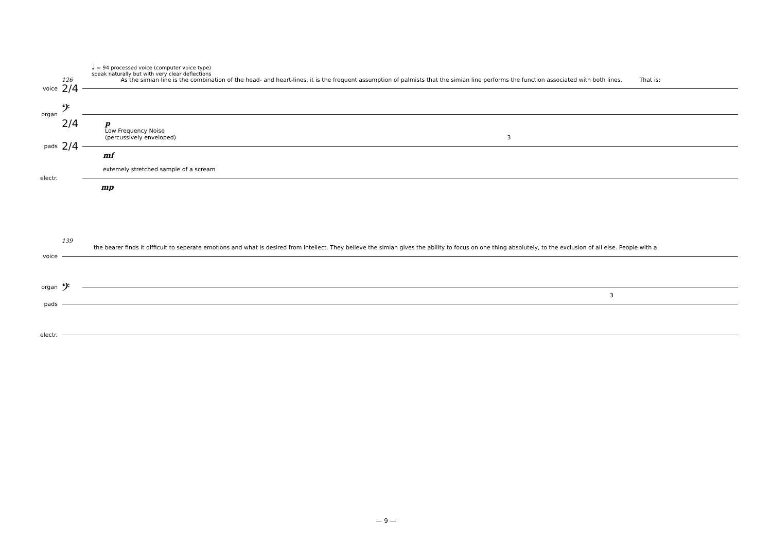♩ = 94 processed voice (computer voice type)
speak naturally but with very clear deflections
126 As the simian line is the combination of the head- and heart-lines, it is the frequent assumption of palmists that the simian line performs the function associated with both lines. That is:
voice 2/4
organ 𝄢 2/4
p
Low Frequency Noise
(percussively enveloped) 3
pads 2/4
mf
extemely stretched sample of a scream
electr.
mp
139
the bearer finds it difficult to seperate emotions and what is desired from intellect. They believe the simian gives the ability to focus on one thing absolutely, to the exclusion of all else. People with a
voice
organ 𝄢
3
pads
electr.
— 9 —